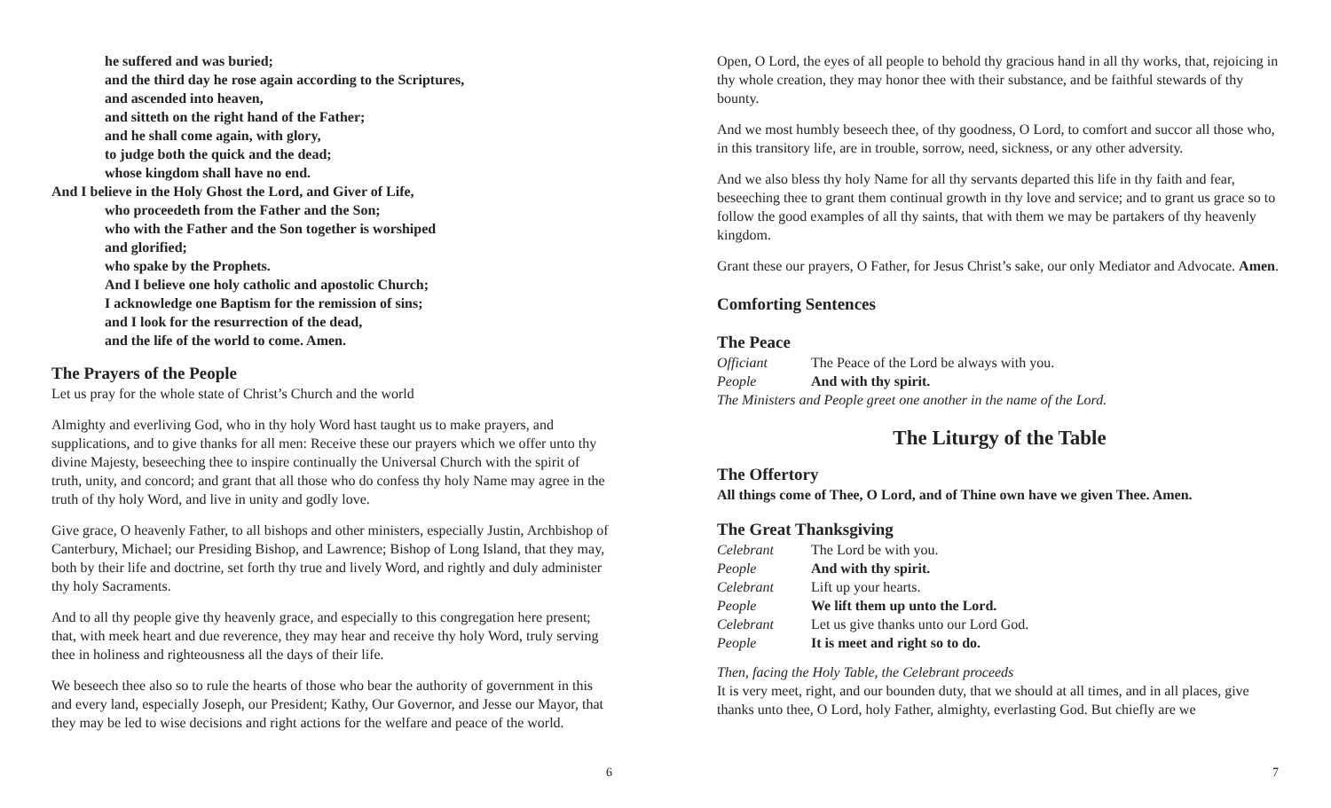he suffered and was buried;
and the third day he rose again according to the Scriptures,
and ascended into heaven,
and sitteth on the right hand of the Father;
and he shall come again, with glory,
to judge both the quick and the dead;
whose kingdom shall have no end.
And I believe in the Holy Ghost the Lord, and Giver of Life,
who proceedeth from the Father and the Son;
who with the Father and the Son together is worshiped
and glorified;
who spake by the Prophets.
And I believe one holy catholic and apostolic Church;
I acknowledge one Baptism for the remission of sins;
and I look for the resurrection of the dead,
and the life of the world to come. Amen.
The Prayers of the People
Let us pray for the whole state of Christ’s Church and the world
Almighty and everliving God, who in thy holy Word hast taught us to make prayers, and supplications, and to give thanks for all men: Receive these our prayers which we offer unto thy divine Majesty, beseeching thee to inspire continually the Universal Church with the spirit of truth, unity, and concord; and grant that all those who do confess thy holy Name may agree in the truth of thy holy Word, and live in unity and godly love.
Give grace, O heavenly Father, to all bishops and other ministers, especially Justin, Archbishop of Canterbury, Michael; our Presiding Bishop, and Lawrence; Bishop of Long Island, that they may, both by their life and doctrine, set forth thy true and lively Word, and rightly and duly administer thy holy Sacraments.
And to all thy people give thy heavenly grace, and especially to this congregation here present; that, with meek heart and due reverence, they may hear and receive thy holy Word, truly serving thee in holiness and righteousness all the days of their life.
We beseech thee also so to rule the hearts of those who bear the authority of government in this and every land, especially Joseph, our President; Kathy, Our Governor, and Jesse our Mayor, that they may be led to wise decisions and right actions for the welfare and peace of the world.
6
Open, O Lord, the eyes of all people to behold thy gracious hand in all thy works, that, rejoicing in thy whole creation, they may honor thee with their substance, and be faithful stewards of thy bounty.
And we most humbly beseech thee, of thy goodness, O Lord, to comfort and succor all those who, in this transitory life, are in trouble, sorrow, need, sickness, or any other adversity.
And we also bless thy holy Name for all thy servants departed this life in thy faith and fear, beseeching thee to grant them continual growth in thy love and service; and to grant us grace so to follow the good examples of all thy saints, that with them we may be partakers of thy heavenly kingdom.
Grant these our prayers, O Father, for Jesus Christ’s sake, our only Mediator and Advocate. Amen.
Comforting Sentences
The Peace
Officiant The Peace of the Lord be always with you.
People And with thy spirit.
The Ministers and People greet one another in the name of the Lord.
The Liturgy of the Table
The Offertory
All things come of Thee, O Lord, and of Thine own have we given Thee. Amen.
The Great Thanksgiving
Celebrant The Lord be with you.
People And with thy spirit.
Celebrant Lift up your hearts.
People We lift them up unto the Lord.
Celebrant Let us give thanks unto our Lord God.
People It is meet and right so to do.
Then, facing the Holy Table, the Celebrant proceeds
It is very meet, right, and our bounden duty, that we should at all times, and in all places, give thanks unto thee, O Lord, holy Father, almighty, everlasting God. But chiefly are we
7